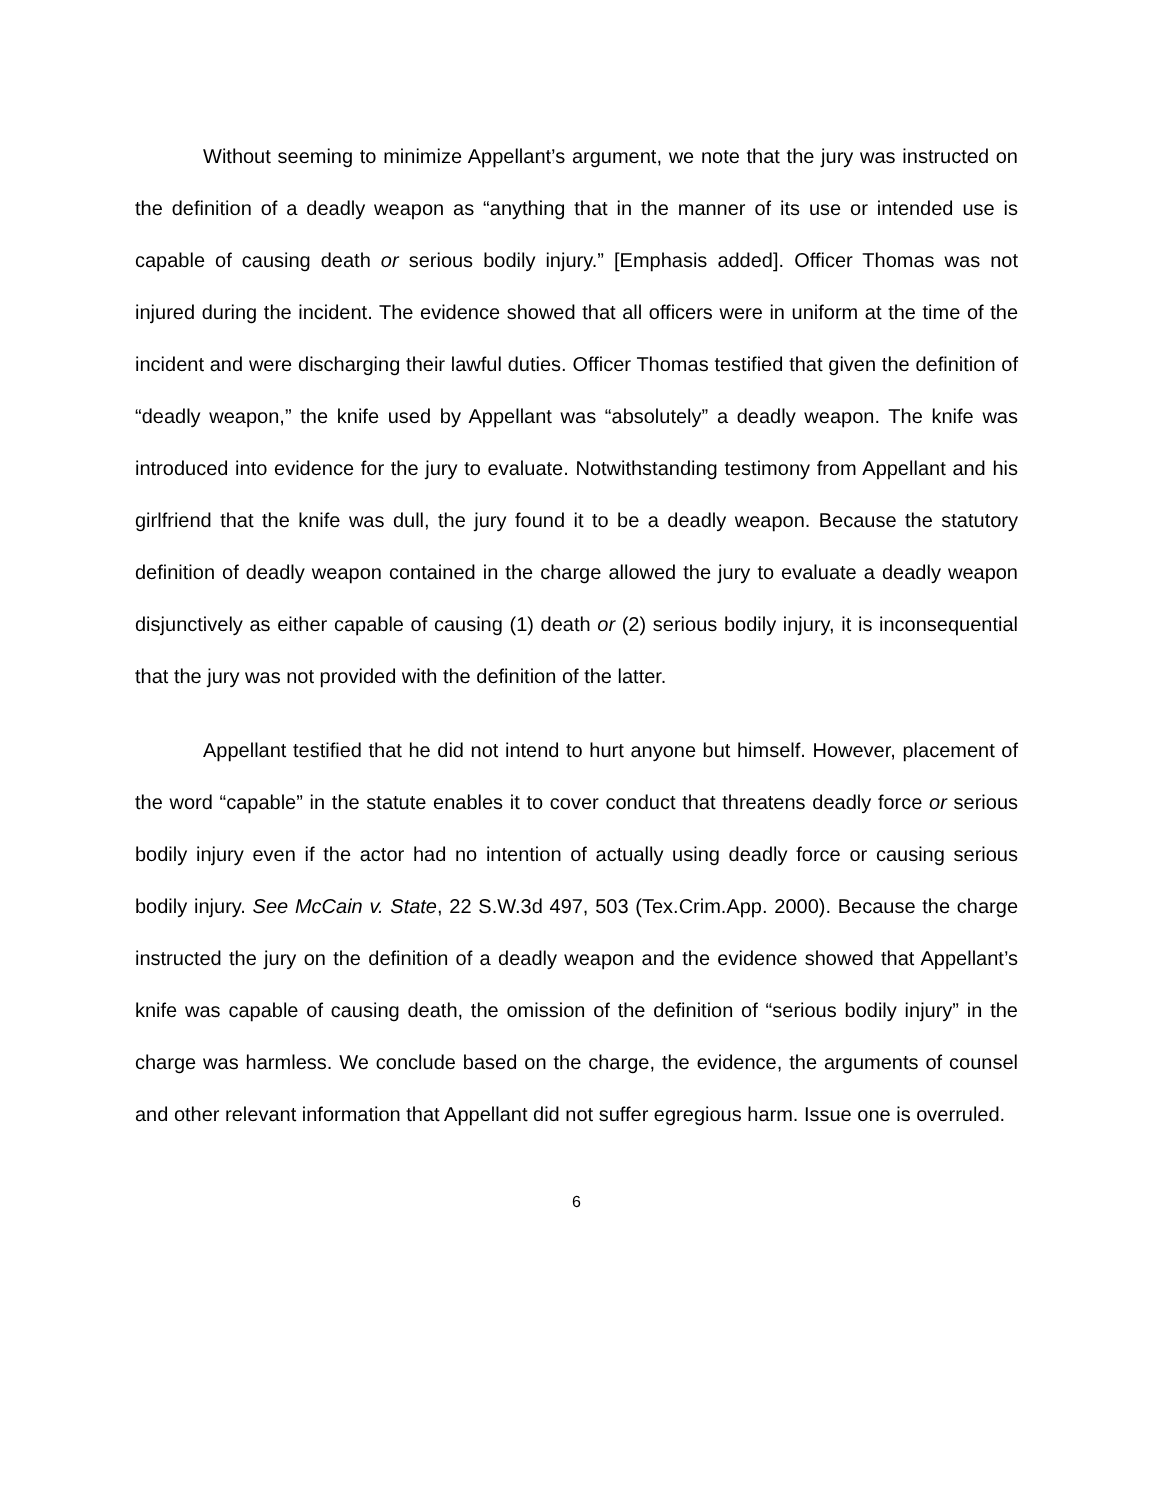Without seeming to minimize Appellant’s argument, we note that the jury was instructed on the definition of a deadly weapon as “anything that in the manner of its use or intended use is capable of causing death or serious bodily injury.” [Emphasis added]. Officer Thomas was not injured during the incident. The evidence showed that all officers were in uniform at the time of the incident and were discharging their lawful duties. Officer Thomas testified that given the definition of “deadly weapon,” the knife used by Appellant was “absolutely” a deadly weapon. The knife was introduced into evidence for the jury to evaluate. Notwithstanding testimony from Appellant and his girlfriend that the knife was dull, the jury found it to be a deadly weapon. Because the statutory definition of deadly weapon contained in the charge allowed the jury to evaluate a deadly weapon disjunctively as either capable of causing (1) death or (2) serious bodily injury, it is inconsequential that the jury was not provided with the definition of the latter.
Appellant testified that he did not intend to hurt anyone but himself. However, placement of the word “capable” in the statute enables it to cover conduct that threatens deadly force or serious bodily injury even if the actor had no intention of actually using deadly force or causing serious bodily injury. See McCain v. State, 22 S.W.3d 497, 503 (Tex.Crim.App. 2000). Because the charge instructed the jury on the definition of a deadly weapon and the evidence showed that Appellant’s knife was capable of causing death, the omission of the definition of “serious bodily injury” in the charge was harmless. We conclude based on the charge, the evidence, the arguments of counsel and other relevant information that Appellant did not suffer egregious harm. Issue one is overruled.
6